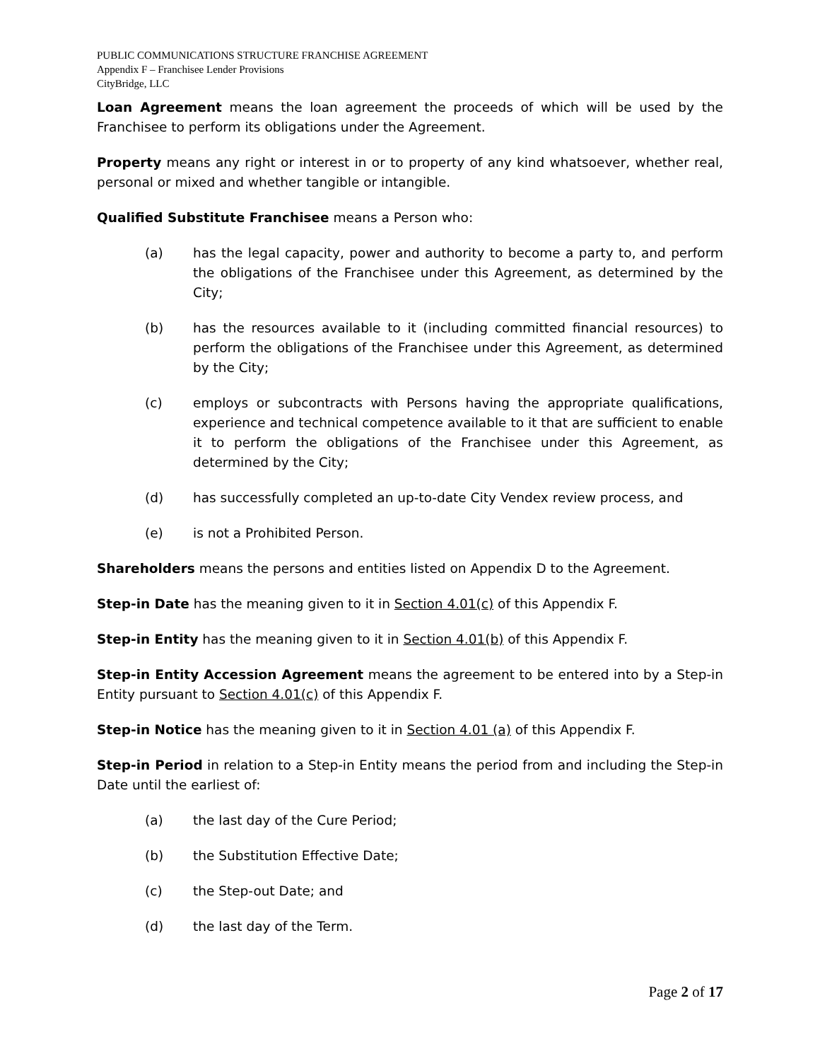PUBLIC COMMUNICATIONS STRUCTURE FRANCHISE AGREEMENT
Appendix F – Franchisee Lender Provisions
CityBridge, LLC
Loan Agreement means the loan agreement the proceeds of which will be used by the Franchisee to perform its obligations under the Agreement.
Property means any right or interest in or to property of any kind whatsoever, whether real, personal or mixed and whether tangible or intangible.
Qualified Substitute Franchisee means a Person who:
(a) has the legal capacity, power and authority to become a party to, and perform the obligations of the Franchisee under this Agreement, as determined by the City;
(b) has the resources available to it (including committed financial resources) to perform the obligations of the Franchisee under this Agreement, as determined by the City;
(c) employs or subcontracts with Persons having the appropriate qualifications, experience and technical competence available to it that are sufficient to enable it to perform the obligations of the Franchisee under this Agreement, as determined by the City;
(d) has successfully completed an up-to-date City Vendex review process, and
(e) is not a Prohibited Person.
Shareholders means the persons and entities listed on Appendix D to the Agreement.
Step-in Date has the meaning given to it in Section 4.01(c) of this Appendix F.
Step-in Entity has the meaning given to it in Section 4.01(b) of this Appendix F.
Step-in Entity Accession Agreement means the agreement to be entered into by a Step-in Entity pursuant to Section 4.01(c) of this Appendix F.
Step-in Notice has the meaning given to it in Section 4.01 (a) of this Appendix F.
Step-in Period in relation to a Step-in Entity means the period from and including the Step-in Date until the earliest of:
(a) the last day of the Cure Period;
(b) the Substitution Effective Date;
(c) the Step-out Date; and
(d) the last day of the Term.
Page 2 of 17